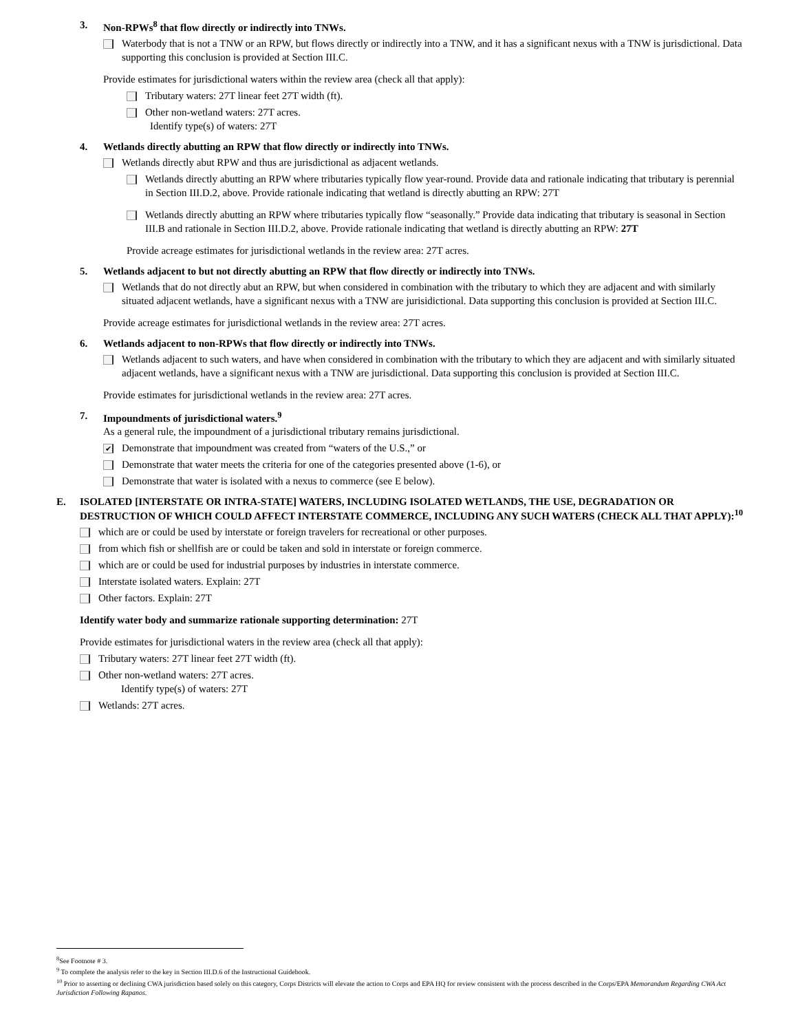3. Non-RPWs<sup>8</sup> that flow directly or indirectly into TNWs.
Waterbody that is not a TNW or an RPW, but flows directly or indirectly into a TNW, and it has a significant nexus with a TNW is jurisdictional. Data supporting this conclusion is provided at Section III.C.
Provide estimates for jurisdictional waters within the review area (check all that apply):
Tributary waters: 27T linear feet 27T width (ft).
Other non-wetland waters: 27T acres.
Identify type(s) of waters: 27T
4. Wetlands directly abutting an RPW that flow directly or indirectly into TNWs.
Wetlands directly abut RPW and thus are jurisdictional as adjacent wetlands.
Wetlands directly abutting an RPW where tributaries typically flow year-round. Provide data and rationale indicating that tributary is perennial in Section III.D.2, above. Provide rationale indicating that wetland is directly abutting an RPW: 27T
Wetlands directly abutting an RPW where tributaries typically flow “seasonally.” Provide data indicating that tributary is seasonal in Section III.B and rationale in Section III.D.2, above. Provide rationale indicating that wetland is directly abutting an RPW: 27T
Provide acreage estimates for jurisdictional wetlands in the review area: 27T acres.
5. Wetlands adjacent to but not directly abutting an RPW that flow directly or indirectly into TNWs.
Wetlands that do not directly abut an RPW, but when considered in combination with the tributary to which they are adjacent and with similarly situated adjacent wetlands, have a significant nexus with a TNW are jurisidictional. Data supporting this conclusion is provided at Section III.C.
Provide acreage estimates for jurisdictional wetlands in the review area: 27T acres.
6. Wetlands adjacent to non-RPWs that flow directly or indirectly into TNWs.
Wetlands adjacent to such waters, and have when considered in combination with the tributary to which they are adjacent and with similarly situated adjacent wetlands, have a significant nexus with a TNW are jurisdictional. Data supporting this conclusion is provided at Section III.C.
Provide estimates for jurisdictional wetlands in the review area: 27T acres.
7. Impoundments of jurisdictional waters.<sup>9</sup>
As a general rule, the impoundment of a jurisdictional tributary remains jurisdictional.
✔
Demonstrate that impoundment was created from “waters of the U.S.,” or
Demonstrate that water meets the criteria for one of the categories presented above (1-6), or
Demonstrate that water is isolated with a nexus to commerce (see E below).
E. ISOLATED [INTERSTATE OR INTRA-STATE] WATERS, INCLUDING ISOLATED WETLANDS, THE USE, DEGRADATION OR DESTRUCTION OF WHICH COULD AFFECT INTERSTATE COMMERCE, INCLUDING ANY SUCH WATERS (CHECK ALL THAT APPLY):<sup>10</sup>
which are or could be used by interstate or foreign travelers for recreational or other purposes.
from which fish or shellfish are or could be taken and sold in interstate or foreign commerce.
which are or could be used for industrial purposes by industries in interstate commerce.
Interstate isolated waters. Explain: 27T
Other factors. Explain: 27T
Identify water body and summarize rationale supporting determination: 27T
Provide estimates for jurisdictional waters in the review area (check all that apply):
Tributary waters: 27T linear feet 27T width (ft).
Other non-wetland waters: 27T acres.
Identify type(s) of waters: 27T
Wetlands: 27T acres.
<sup>8</sup> See Footnote # 3.
<sup>9</sup> To complete the analysis refer to the key in Section III.D.6 of the Instructional Guidebook.
<sup>10</sup> Prior to asserting or declining CWA jurisdiction based solely on this category, Corps Districts will elevate the action to Corps and EPA HQ for review consistent with the process described in the Corps/EPA Memorandum Regarding CWA Act Jurisdiction Following Rapanos.